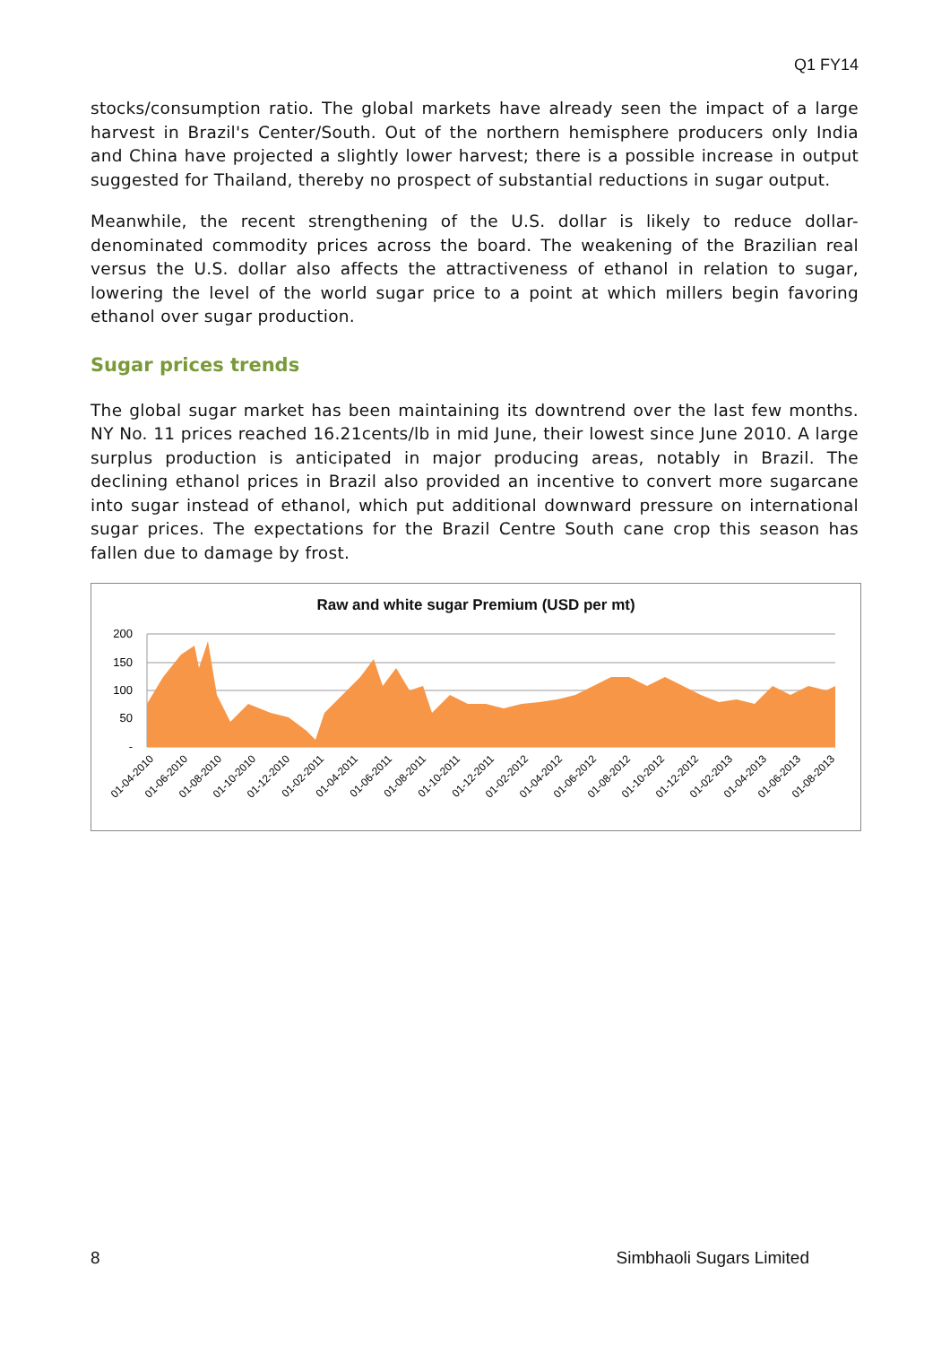Q1 FY14
stocks/consumption ratio. The global markets have already seen the impact of a large harvest in Brazil's Center/South. Out of the northern hemisphere producers only India and China have projected a slightly lower harvest; there is a possible increase in output suggested for Thailand, thereby no prospect of substantial reductions in sugar output.
Meanwhile, the recent strengthening of the U.S. dollar is likely to reduce dollar-denominated commodity prices across the board. The weakening of the Brazilian real versus the U.S. dollar also affects the attractiveness of ethanol in relation to sugar, lowering the level of the world sugar price to a point at which millers begin favoring ethanol over sugar production.
Sugar prices trends
The global sugar market has been maintaining its downtrend over the last few months. NY No. 11 prices reached 16.21cents/lb in mid June, their lowest since June 2010. A large surplus production is anticipated in major producing areas, notably in Brazil. The declining ethanol prices in Brazil also provided an incentive to convert more sugarcane into sugar instead of ethanol, which put additional downward pressure on international sugar prices. The expectations for the Brazil Centre South cane crop this season has fallen due to damage by frost.
Raw and white sugar Premium (USD per mt)
200
150
100
50
-
01-04-2010
01-06-2010
01-08-2010
01-10-2010
01-12-2010
01-02-2011
01-04-2011
01-06-2011
01-08-2011
01-10-2011
01-12-2011
01-02-2012
01-04-2012
01-06-2012
01-08-2012
01-10-2012
01-12-2012
01-02-2013
01-04-2013
01-06-2013
01-08-2013
8 Simbhaoli Sugars Limited